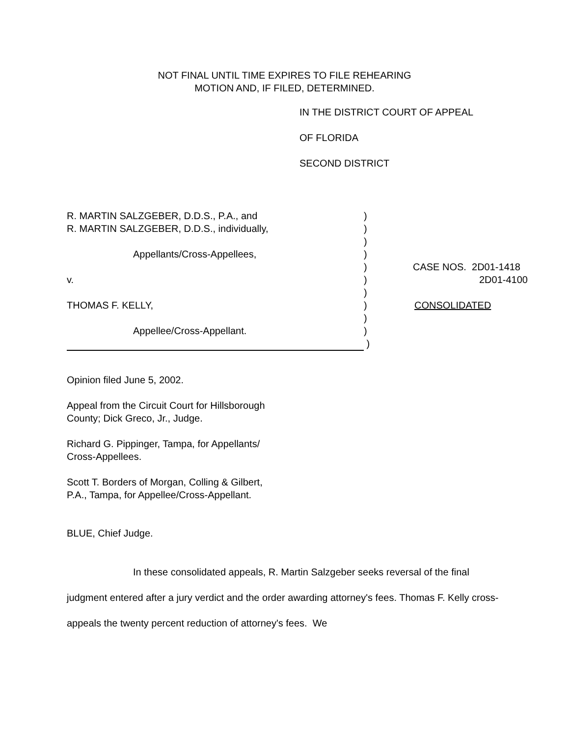NOT FINAL UNTIL TIME EXPIRES TO FILE REHEARING
MOTION AND, IF FILED, DETERMINED.
IN THE DISTRICT COURT OF APPEAL
OF FLORIDA
SECOND DISTRICT
| R. MARTIN SALZGEBER, D.D.S., P.A., and | ) | |
| R. MARTIN SALZGEBER, D.D.S., individually, | ) | |
| | ) | |
| Appellants/Cross-Appellees, | ) | |
| | ) | CASE NOS. 2D01-1418 |
| v. | ) | 2D01-4100 |
| | ) | |
| THOMAS F. KELLY, | ) | CONSOLIDATED |
| | ) | |
| Appellee/Cross-Appellant. | ) | |
| | ) | |
Opinion filed June 5, 2002.
Appeal from the Circuit Court for Hillsborough
County; Dick Greco, Jr., Judge.
Richard G. Pippinger, Tampa, for Appellants/
Cross-Appellees.
Scott T. Borders of Morgan, Colling & Gilbert,
P.A., Tampa, for Appellee/Cross-Appellant.
BLUE, Chief Judge.
In these consolidated appeals, R. Martin Salzgeber seeks reversal of the final judgment entered after a jury verdict and the order awarding attorney's fees. Thomas F. Kelly cross-appeals the twenty percent reduction of attorney's fees. We